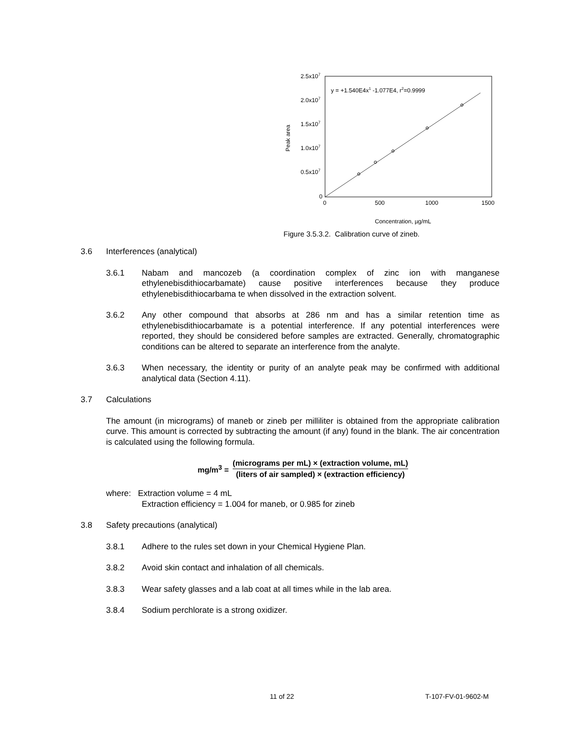2.5x107
2.0x107
1.5x107
1.0x107
0.5x107
0
0
500
1000
1500
Peak area
y = +1.540E4x1 -1.077E4, r2=0.9999
Concentration, µg/mL
Figure 3.5.3.2. Calibration curve of zineb.
3.6 Interferences (analytical)
3.6.1 Nabam and mancozeb (a coordination complex of zinc ion with manganese ethylenebisdithiocarbamate) cause positive interferences because they produce ethylenebisdithiocarbama te when dissolved in the extraction solvent.
3.6.2 Any other compound that absorbs at 286 nm and has a similar retention time as ethylenebisdithiocarbamate is a potential interference. If any potential interferences were reported, they should be considered before samples are extracted. Generally, chromatographic conditions can be altered to separate an interference from the analyte.
3.6.3 When necessary, the identity or purity of an analyte peak may be confirmed with additional analytical data (Section 4.11).
3.7 Calculations
The amount (in micrograms) of maneb or zineb per milliliter is obtained from the appropriate calibration curve. This amount is corrected by subtracting the amount (if any) found in the blank. The air concentration is calculated using the following formula.
mg/m<sup>3</sup> = (micrograms per mL) × (extraction volume, mL) (liters of air sampled) × (extraction efficiency)
where: Extraction volume = 4 mL
Extraction efficiency = 1.004 for maneb, or 0.985 for zineb
3.8 Safety precautions (analytical)
3.8.1 Adhere to the rules set down in your Chemical Hygiene Plan.
3.8.2 Avoid skin contact and inhalation of all chemicals.
3.8.3 Wear safety glasses and a lab coat at all times while in the lab area.
3.8.4 Sodium perchlorate is a strong oxidizer.
11 of 22 T-107-FV-01-9602-M